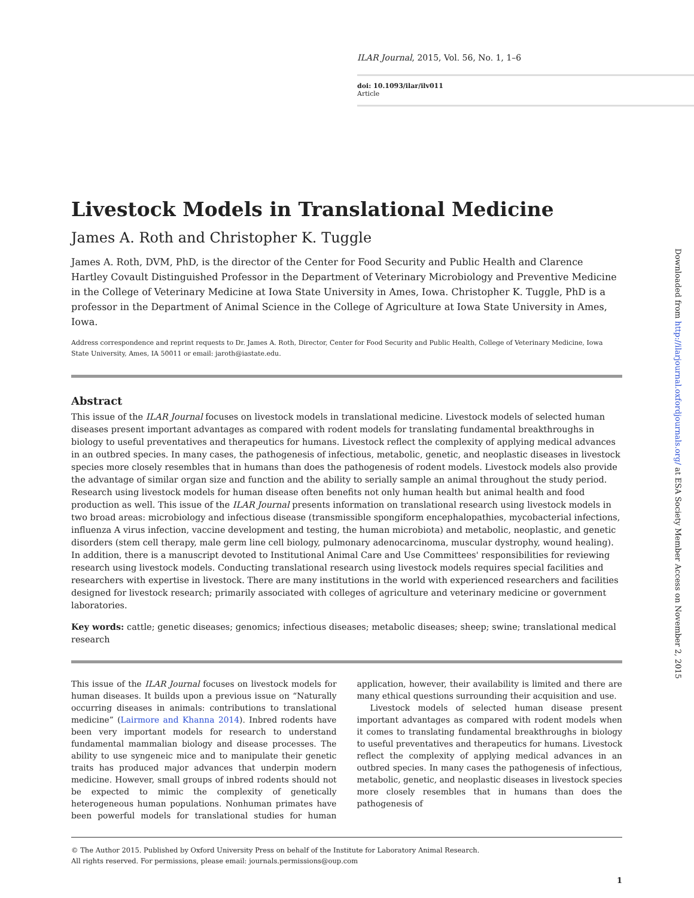ILAR Journal, 2015, Vol. 56, No. 1, 1–6
doi: 10.1093/ilar/ilv011
Article
Livestock Models in Translational Medicine
James A. Roth and Christopher K. Tuggle
James A. Roth, DVM, PhD, is the director of the Center for Food Security and Public Health and Clarence Hartley Covault Distinguished Professor in the Department of Veterinary Microbiology and Preventive Medicine in the College of Veterinary Medicine at Iowa State University in Ames, Iowa. Christopher K. Tuggle, PhD is a professor in the Department of Animal Science in the College of Agriculture at Iowa State University in Ames, Iowa.
Address correspondence and reprint requests to Dr. James A. Roth, Director, Center for Food Security and Public Health, College of Veterinary Medicine, Iowa State University, Ames, IA 50011 or email: jaroth@iastate.edu.
Abstract
This issue of the ILAR Journal focuses on livestock models in translational medicine. Livestock models of selected human diseases present important advantages as compared with rodent models for translating fundamental breakthroughs in biology to useful preventatives and therapeutics for humans. Livestock reflect the complexity of applying medical advances in an outbred species. In many cases, the pathogenesis of infectious, metabolic, genetic, and neoplastic diseases in livestock species more closely resembles that in humans than does the pathogenesis of rodent models. Livestock models also provide the advantage of similar organ size and function and the ability to serially sample an animal throughout the study period. Research using livestock models for human disease often benefits not only human health but animal health and food production as well. This issue of the ILAR Journal presents information on translational research using livestock models in two broad areas: microbiology and infectious disease (transmissible spongiform encephalopathies, mycobacterial infections, influenza A virus infection, vaccine development and testing, the human microbiota) and metabolic, neoplastic, and genetic disorders (stem cell therapy, male germ line cell biology, pulmonary adenocarcinoma, muscular dystrophy, wound healing). In addition, there is a manuscript devoted to Institutional Animal Care and Use Committees' responsibilities for reviewing research using livestock models. Conducting translational research using livestock models requires special facilities and researchers with expertise in livestock. There are many institutions in the world with experienced researchers and facilities designed for livestock research; primarily associated with colleges of agriculture and veterinary medicine or government laboratories.
Key words: cattle; genetic diseases; genomics; infectious diseases; metabolic diseases; sheep; swine; translational medical research
This issue of the ILAR Journal focuses on livestock models for human diseases. It builds upon a previous issue on “Naturally occurring diseases in animals: contributions to translational medicine” (Lairmore and Khanna 2014). Inbred rodents have been very important models for research to understand fundamental mammalian biology and disease processes. The ability to use syngeneic mice and to manipulate their genetic traits has produced major advances that underpin modern medicine. However, small groups of inbred rodents should not be expected to mimic the complexity of genetically heterogeneous human populations. Nonhuman primates have been powerful models for translational studies for human application, however, their availability is limited and there are many ethical questions surrounding their acquisition and use.
Livestock models of selected human disease present important advantages as compared with rodent models when it comes to translating fundamental breakthroughs in biology to useful preventatives and therapeutics for humans. Livestock reflect the complexity of applying medical advances in an outbred species. In many cases the pathogenesis of infectious, metabolic, genetic, and neoplastic diseases in livestock species more closely resembles that in humans than does the pathogenesis of
© The Author 2015. Published by Oxford University Press on behalf of the Institute for Laboratory Animal Research.
All rights reserved. For permissions, please email: journals.permissions@oup.com
1
Downloaded from http://ilarjournal.oxfordjournals.org/ at ESA Society Member Access on November 2, 2015